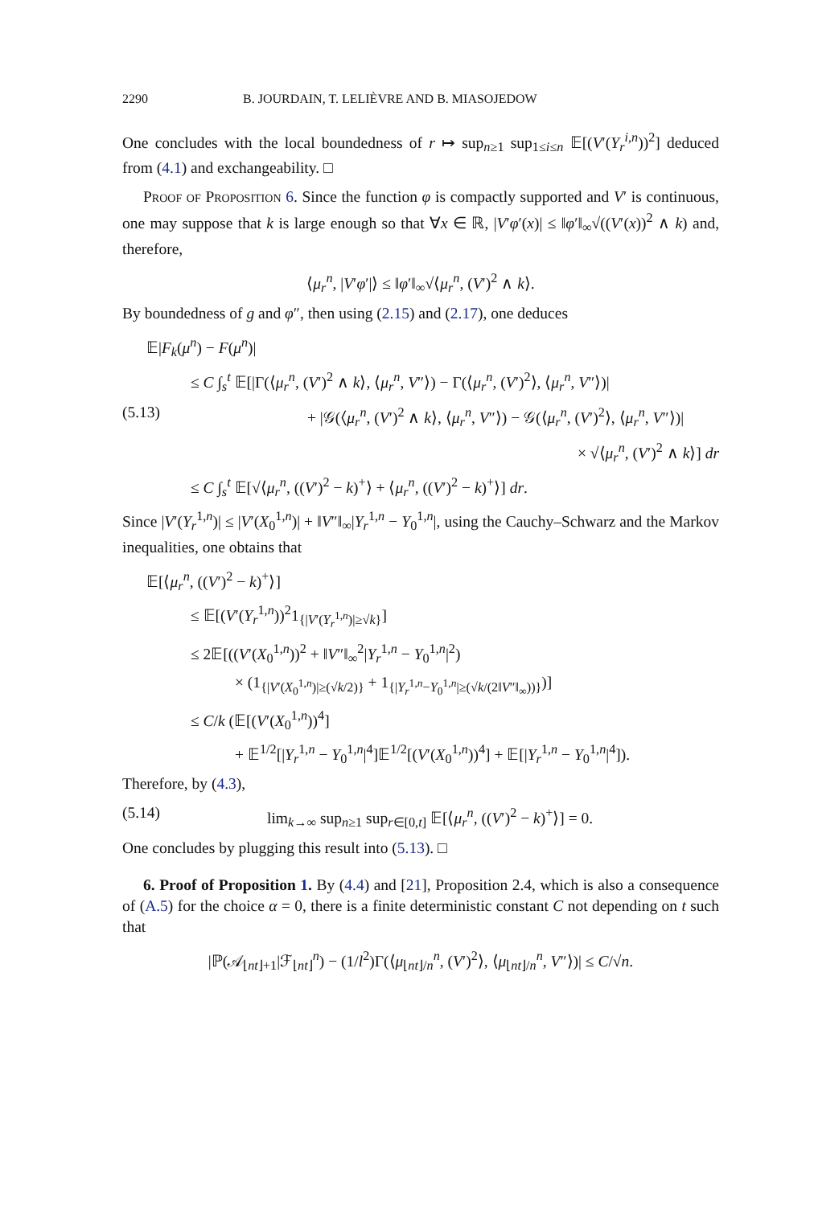2290 B. JOURDAIN, T. LELIÈVRE AND B. MIASOJEDOW
One concludes with the local boundedness of r ↦ sup<sub>n≥1</sub> sup<sub>1≤i≤n</sub> 𝔼[(V′(Y<sub>r</sub><sup>i,n</sup>))<sup>2</sup>] deduced from (4.1) and exchangeability. □
Proof of Proposition 6. Since the function φ is compactly supported and V′ is continuous, one may suppose that k is large enough so that ∀x ∈ ℝ, |V′φ′(x)| ≤ ‖φ′‖<sub>∞</sub>√((V′(x))<sup>2</sup> ∧ k) and, therefore,
⟨μ<sub>r</sub><sup>n</sup>, |V′φ′|⟩ ≤ ‖φ′‖<sub>∞</sub>√⟨μ<sub>r</sub><sup>n</sup>, (V′)<sup>2</sup> ∧ k⟩.
By boundedness of g and φ″, then using (2.15) and (2.17), one deduces
𝔼|F<sub>k</sub>(μ<sup>n</sup>) − F(μ<sup>n</sup>)|
≤ C ∫<sub>s</sub><sup>t</sup> 𝔼[|Γ(⟨μ<sub>r</sub><sup>n</sup>, (V′)<sup>2</sup> ∧ k⟩, ⟨μ<sub>r</sub><sup>n</sup>, V″⟩) − Γ(⟨μ<sub>r</sub><sup>n</sup>, (V′)<sup>2</sup>⟩, ⟨μ<sub>r</sub><sup>n</sup>, V″⟩)|
(5.13) + |𝒢(⟨μ<sub>r</sub><sup>n</sup>, (V′)<sup>2</sup> ∧ k⟩, ⟨μ<sub>r</sub><sup>n</sup>, V″⟩) − 𝒢(⟨μ<sub>r</sub><sup>n</sup>, (V′)<sup>2</sup>⟩, ⟨μ<sub>r</sub><sup>n</sup>, V″⟩)|
× √⟨μ<sub>r</sub><sup>n</sup>, (V′)<sup>2</sup> ∧ k⟩] dr
≤ C ∫<sub>s</sub><sup>t</sup> 𝔼[√⟨μ<sub>r</sub><sup>n</sup>, ((V′)<sup>2</sup> − k)<sup>+</sup>⟩ + ⟨μ<sub>r</sub><sup>n</sup>, ((V′)<sup>2</sup> − k)<sup>+</sup>⟩] dr.
Since |V′(Y<sub>r</sub><sup>1,n</sup>)| ≤ |V′(X<sub>0</sub><sup>1,n</sup>)| + ‖V″‖<sub>∞</sub>|Y<sub>r</sub><sup>1,n</sup> − Y<sub>0</sub><sup>1,n</sup>|, using the Cauchy–Schwarz and the Markov inequalities, one obtains that
𝔼[⟨μ<sub>r</sub><sup>n</sup>, ((V′)<sup>2</sup> − k)<sup>+</sup>⟩]
≤ 𝔼[(V′(Y<sub>r</sub><sup>1,n</sup>))<sup>2</sup>1<sub>{|V′(Y<sub>r</sub><sup>1,n</sup>)|≥√k}</sub>]
≤ 2𝔼[((V′(X<sub>0</sub><sup>1,n</sup>))<sup>2</sup> + ‖V″‖<sub>∞</sub><sup>2</sup>|Y<sub>r</sub><sup>1,n</sup> − Y<sub>0</sub><sup>1,n</sup>|<sup>2</sup>)
× (1<sub>{|V′(X<sub>0</sub><sup>1,n</sup>)|≥(√k/2)}</sub> + 1<sub>{|Y<sub>r</sub><sup>1,n</sup>−Y<sub>0</sub><sup>1,n</sup>|≥(√k/(2‖V″‖<sub>∞</sub>))}</sub>)]
≤ C/k (𝔼[(V′(X<sub>0</sub><sup>1,n</sup>))<sup>4</sup>]
+ 𝔼<sup>1/2</sup>[|Y<sub>r</sub><sup>1,n</sup> − Y<sub>0</sub><sup>1,n</sup>|<sup>4</sup>]𝔼<sup>1/2</sup>[(V′(X<sub>0</sub><sup>1,n</sup>))<sup>4</sup>] + 𝔼[|Y<sub>r</sub><sup>1,n</sup> − Y<sub>0</sub><sup>1,n</sup>|<sup>4</sup>]).
Therefore, by (4.3),
(5.14) lim<sub>k→∞</sub> sup<sub>n≥1</sub> sup<sub>r∈[0,t]</sub> 𝔼[⟨μ<sub>r</sub><sup>n</sup>, ((V′)<sup>2</sup> − k)<sup>+</sup>⟩] = 0.
One concludes by plugging this result into (5.13). □
6. Proof of Proposition 1. By (4.4) and [21], Proposition 2.4, which is also a consequence of (A.5) for the choice α = 0, there is a finite deterministic constant C not depending on t such that
|ℙ(𝒜<sub>⌊nt⌋+1</sub>|ℱ<sub>⌊nt⌋</sub><sup>n</sup>) − (1/l<sup>2</sup>)Γ(⟨μ<sub>⌊nt⌋/n</sub><sup>n</sup>, (V′)<sup>2</sup>⟩, ⟨μ<sub>⌊nt⌋/n</sub><sup>n</sup>, V″⟩)| ≤ C/√n.